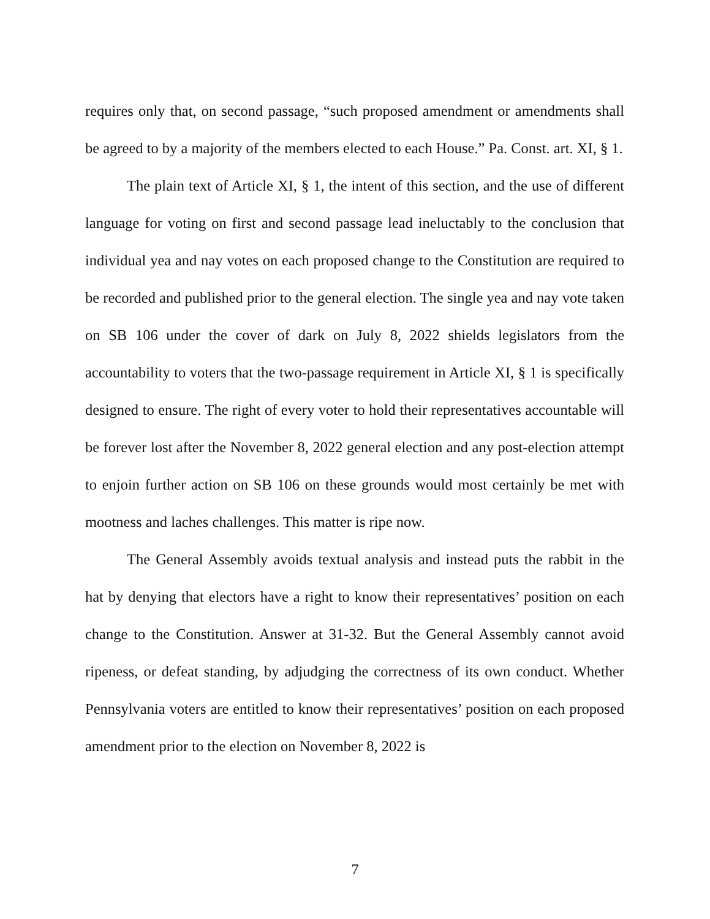requires only that, on second passage, “such proposed amendment or amendments shall be agreed to by a majority of the members elected to each House.” Pa. Const. art. XI, § 1.
The plain text of Article XI, § 1, the intent of this section, and the use of different language for voting on first and second passage lead ineluctably to the conclusion that individual yea and nay votes on each proposed change to the Constitution are required to be recorded and published prior to the general election. The single yea and nay vote taken on SB 106 under the cover of dark on July 8, 2022 shields legislators from the accountability to voters that the two-passage requirement in Article XI, § 1 is specifically designed to ensure. The right of every voter to hold their representatives accountable will be forever lost after the November 8, 2022 general election and any post-election attempt to enjoin further action on SB 106 on these grounds would most certainly be met with mootness and laches challenges. This matter is ripe now.
The General Assembly avoids textual analysis and instead puts the rabbit in the hat by denying that electors have a right to know their representatives’ position on each change to the Constitution. Answer at 31-32. But the General Assembly cannot avoid ripeness, or defeat standing, by adjudging the correctness of its own conduct. Whether Pennsylvania voters are entitled to know their representatives’ position on each proposed amendment prior to the election on November 8, 2022 is
7